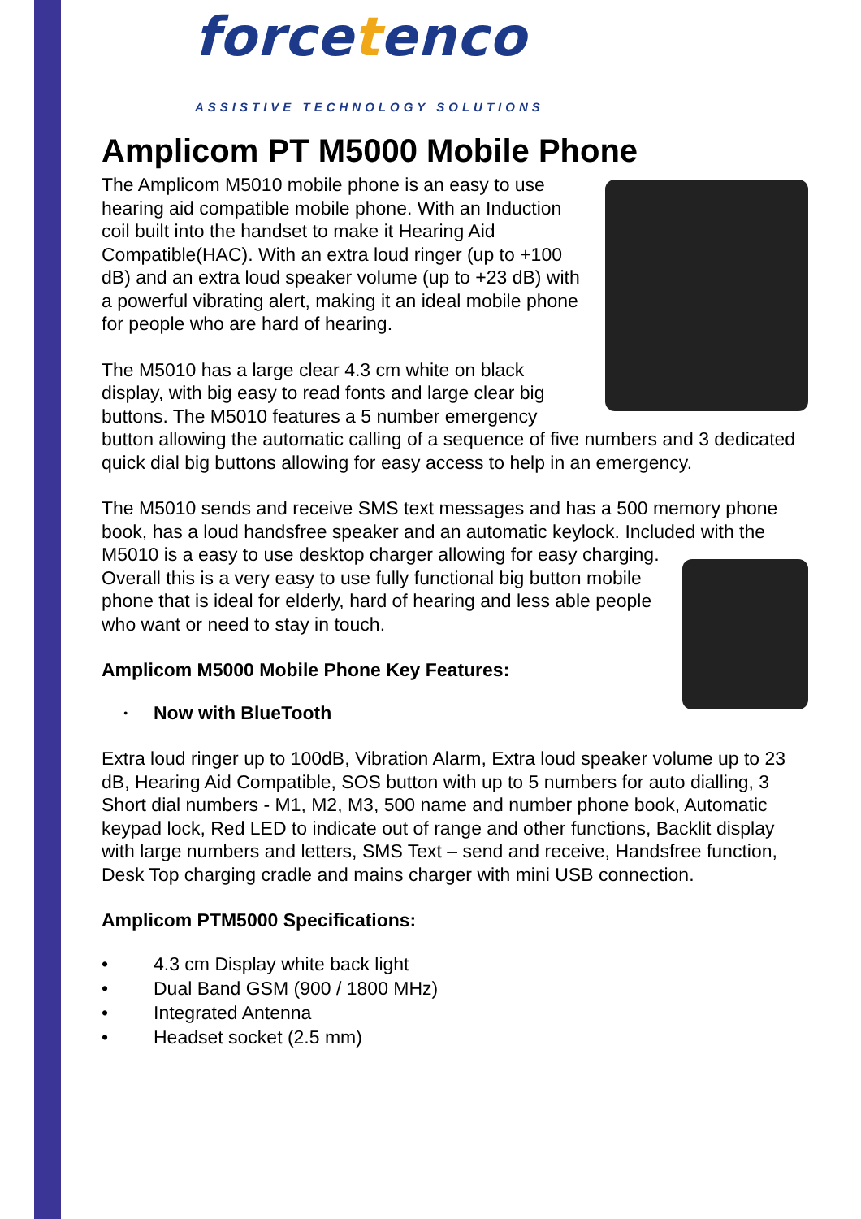forcetenco
ASSISTIVE TECHNOLOGY SOLUTIONS
Amplicom PT M5000 Mobile Phone
The Amplicom M5010 mobile phone is an easy to use hearing aid compatible mobile phone. With an Induction coil built into the handset to make it Hearing Aid Compatible(HAC). With an extra loud ringer (up to +100 dB) and an extra loud speaker volume (up to +23 dB) with a powerful vibrating alert, making it an ideal mobile phone for people who are hard of hearing.
The M5010 has a large clear 4.3 cm white on black display, with big easy to read fonts and large clear big buttons. The M5010 features a 5 number emergency button allowing the automatic calling of a sequence of five numbers and 3 dedicated quick dial big buttons allowing for easy access to help in an emergency.
The M5010 sends and receive SMS text messages and has a 500 memory phone book, has a loud handsfree speaker and an automatic keylock. Included with the M5010 is a easy to use desktop charger allowing for easy charging. Overall this is a very easy to use fully functional big button mobile phone that is ideal for elderly, hard of hearing and less able people who want or need to stay in touch.
Amplicom M5000 Mobile Phone Key Features:
• Now with BlueTooth
Extra loud ringer up to 100dB, Vibration Alarm, Extra loud speaker volume up to 23 dB, Hearing Aid Compatible, SOS button with up to 5 numbers for auto dialling, 3 Short dial numbers - M1, M2, M3, 500 name and number phone book, Automatic keypad lock, Red LED to indicate out of range and other functions, Backlit display with large numbers and letters, SMS Text – send and receive, Handsfree function, Desk Top charging cradle and mains charger with mini USB connection.
Amplicom PTM5000 Specifications:
• 4.3 cm Display white back light
• Dual Band GSM (900 / 1800 MHz)
• Integrated Antenna
• Headset socket (2.5 mm)